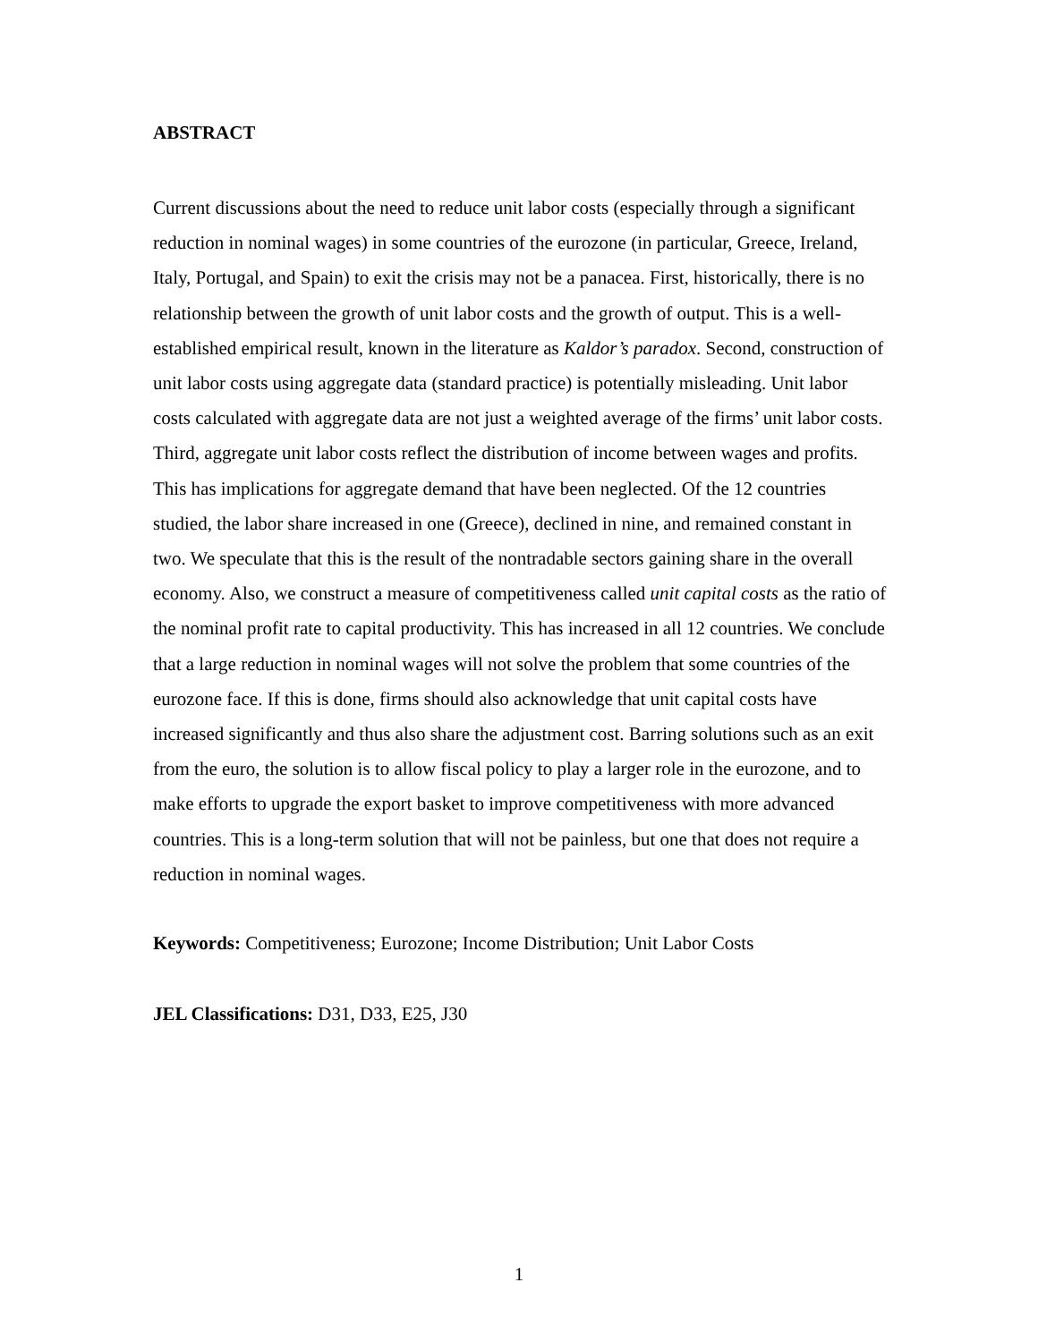ABSTRACT
Current discussions about the need to reduce unit labor costs (especially through a significant reduction in nominal wages) in some countries of the eurozone (in particular, Greece, Ireland, Italy, Portugal, and Spain) to exit the crisis may not be a panacea. First, historically, there is no relationship between the growth of unit labor costs and the growth of output. This is a well-established empirical result, known in the literature as Kaldor’s paradox. Second, construction of unit labor costs using aggregate data (standard practice) is potentially misleading. Unit labor costs calculated with aggregate data are not just a weighted average of the firms’ unit labor costs. Third, aggregate unit labor costs reflect the distribution of income between wages and profits. This has implications for aggregate demand that have been neglected. Of the 12 countries studied, the labor share increased in one (Greece), declined in nine, and remained constant in two. We speculate that this is the result of the nontradable sectors gaining share in the overall economy. Also, we construct a measure of competitiveness called unit capital costs as the ratio of the nominal profit rate to capital productivity. This has increased in all 12 countries. We conclude that a large reduction in nominal wages will not solve the problem that some countries of the eurozone face. If this is done, firms should also acknowledge that unit capital costs have increased significantly and thus also share the adjustment cost. Barring solutions such as an exit from the euro, the solution is to allow fiscal policy to play a larger role in the eurozone, and to make efforts to upgrade the export basket to improve competitiveness with more advanced countries. This is a long-term solution that will not be painless, but one that does not require a reduction in nominal wages.
Keywords: Competitiveness; Eurozone; Income Distribution; Unit Labor Costs
JEL Classifications: D31, D33, E25, J30
1